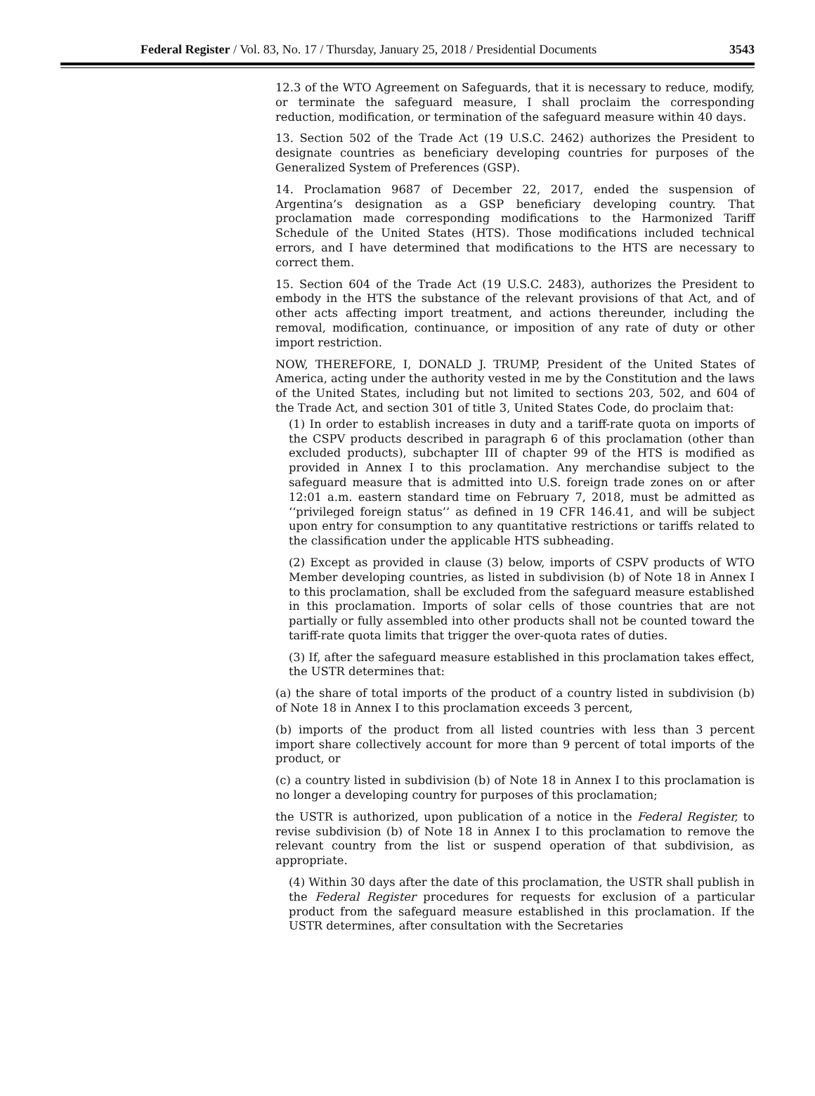Federal Register / Vol. 83, No. 17 / Thursday, January 25, 2018 / Presidential Documents 3543
12.3 of the WTO Agreement on Safeguards, that it is necessary to reduce, modify, or terminate the safeguard measure, I shall proclaim the corresponding reduction, modification, or termination of the safeguard measure within 40 days.
13. Section 502 of the Trade Act (19 U.S.C. 2462) authorizes the President to designate countries as beneficiary developing countries for purposes of the Generalized System of Preferences (GSP).
14. Proclamation 9687 of December 22, 2017, ended the suspension of Argentina’s designation as a GSP beneficiary developing country. That proclamation made corresponding modifications to the Harmonized Tariff Schedule of the United States (HTS). Those modifications included technical errors, and I have determined that modifications to the HTS are necessary to correct them.
15. Section 604 of the Trade Act (19 U.S.C. 2483), authorizes the President to embody in the HTS the substance of the relevant provisions of that Act, and of other acts affecting import treatment, and actions thereunder, including the removal, modification, continuance, or imposition of any rate of duty or other import restriction.
NOW, THEREFORE, I, DONALD J. TRUMP, President of the United States of America, acting under the authority vested in me by the Constitution and the laws of the United States, including but not limited to sections 203, 502, and 604 of the Trade Act, and section 301 of title 3, United States Code, do proclaim that:
(1) In order to establish increases in duty and a tariff-rate quota on imports of the CSPV products described in paragraph 6 of this proclamation (other than excluded products), subchapter III of chapter 99 of the HTS is modified as provided in Annex I to this proclamation. Any merchandise subject to the safeguard measure that is admitted into U.S. foreign trade zones on or after 12:01 a.m. eastern standard time on February 7, 2018, must be admitted as ‘‘privileged foreign status’’ as defined in 19 CFR 146.41, and will be subject upon entry for consumption to any quantitative restrictions or tariffs related to the classification under the applicable HTS subheading.
(2) Except as provided in clause (3) below, imports of CSPV products of WTO Member developing countries, as listed in subdivision (b) of Note 18 in Annex I to this proclamation, shall be excluded from the safeguard measure established in this proclamation. Imports of solar cells of those countries that are not partially or fully assembled into other products shall not be counted toward the tariff-rate quota limits that trigger the over-quota rates of duties.
(3) If, after the safeguard measure established in this proclamation takes effect, the USTR determines that:
(a) the share of total imports of the product of a country listed in subdivision (b) of Note 18 in Annex I to this proclamation exceeds 3 percent,
(b) imports of the product from all listed countries with less than 3 percent import share collectively account for more than 9 percent of total imports of the product, or
(c) a country listed in subdivision (b) of Note 18 in Annex I to this proclamation is no longer a developing country for purposes of this proclamation;
the USTR is authorized, upon publication of a notice in the Federal Register, to revise subdivision (b) of Note 18 in Annex I to this proclamation to remove the relevant country from the list or suspend operation of that subdivision, as appropriate.
(4) Within 30 days after the date of this proclamation, the USTR shall publish in the Federal Register procedures for requests for exclusion of a particular product from the safeguard measure established in this proclamation. If the USTR determines, after consultation with the Secretaries